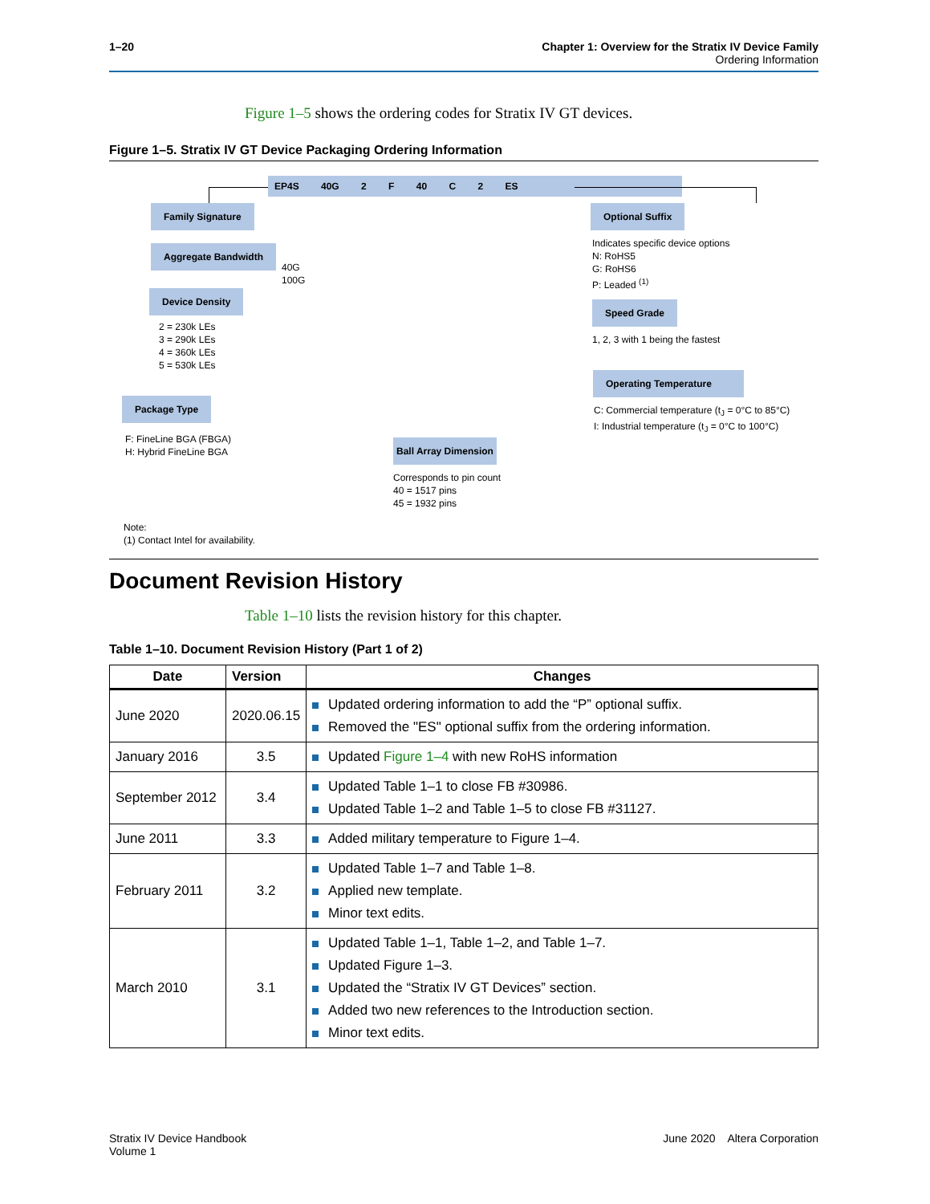1–20 Chapter 1: Overview for the Stratix IV Device Family
Ordering Information
Figure 1–5 shows the ordering codes for Stratix IV GT devices.
Figure 1–5. Stratix IV GT Device Packaging Ordering Information
EP4S 40G 2 F 40 C 2 ES
Family Signature
Aggregate Bandwidth
40G
100G
Device Density
2 = 230k LEs
3 = 290k LEs
4 = 360k LEs
5 = 530k LEs
Package Type
F: FineLine BGA (FBGA)
H: Hybrid FineLine BGA
Ball Array Dimension
Corresponds to pin count
40 = 1517 pins
45 = 1932 pins
Optional Suffix
Indicates specific device options
N: RoHS5
G: RoHS6
P: Leaded <sup>(1)</sup>
Speed Grade
1, 2, 3 with 1 being the fastest
Operating Temperature
C: Commercial temperature (t<sub>J</sub> = 0°C to 85°C)
I: Industrial temperature (t<sub>J</sub> = 0°C to 100°C)
Note:
(1) Contact Intel for availability.
Document Revision History
Table 1–10 lists the revision history for this chapter.
Table 1–10. Document Revision History (Part 1 of 2)
| Date | Version | Changes |
| --- | --- | --- |
| June 2020 | 2020.06.15 | Updated ordering information to add the “P” optional suffix. Removed the "ES" optional suffix from the ordering information. |
| January 2016 | 3.5 | Updated Figure 1–4 with new RoHS information |
| September 2012 | 3.4 | Updated Table 1–1 to close FB #30986. Updated Table 1–2 and Table 1–5 to close FB #31127. |
| June 2011 | 3.3 | Added military temperature to Figure 1–4. |
| February 2011 | 3.2 | Updated Table 1–7 and Table 1–8. Applied new template. Minor text edits. |
| March 2010 | 3.1 | Updated Table 1–1, Table 1–2, and Table 1–7. Updated Figure 1–3. Updated the “Stratix IV GT Devices” section. Added two new references to the Introduction section. Minor text edits. |
Stratix IV Device Handbook
Volume 1
June 2020 Altera Corporation